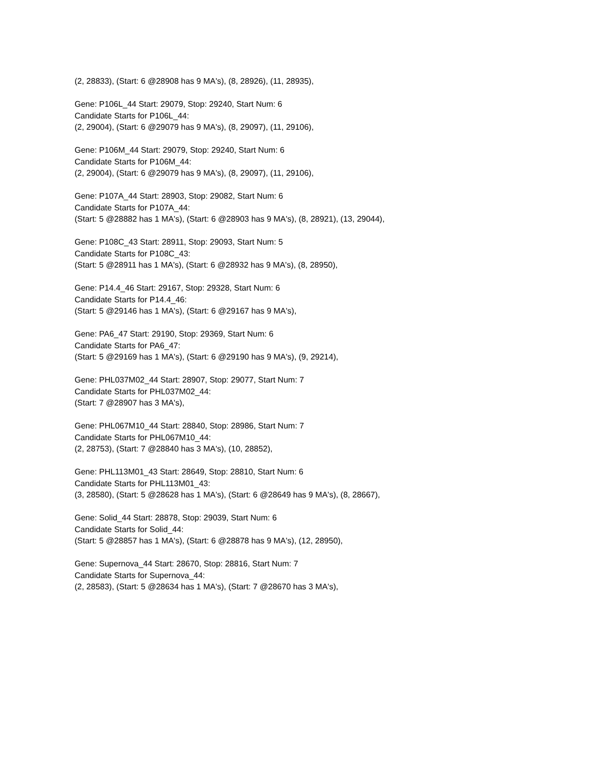(2, 28833), (Start: 6 @28908 has 9 MA's), (8, 28926), (11, 28935),
Gene: P106L_44 Start: 29079, Stop: 29240, Start Num: 6
Candidate Starts for P106L_44:
(2, 29004), (Start: 6 @29079 has 9 MA's), (8, 29097), (11, 29106),
Gene: P106M_44 Start: 29079, Stop: 29240, Start Num: 6
Candidate Starts for P106M_44:
(2, 29004), (Start: 6 @29079 has 9 MA's), (8, 29097), (11, 29106),
Gene: P107A_44 Start: 28903, Stop: 29082, Start Num: 6
Candidate Starts for P107A_44:
(Start: 5 @28882 has 1 MA's), (Start: 6 @28903 has 9 MA's), (8, 28921), (13, 29044),
Gene: P108C_43 Start: 28911, Stop: 29093, Start Num: 5
Candidate Starts for P108C_43:
(Start: 5 @28911 has 1 MA's), (Start: 6 @28932 has 9 MA's), (8, 28950),
Gene: P14.4_46 Start: 29167, Stop: 29328, Start Num: 6
Candidate Starts for P14.4_46:
(Start: 5 @29146 has 1 MA's), (Start: 6 @29167 has 9 MA's),
Gene: PA6_47 Start: 29190, Stop: 29369, Start Num: 6
Candidate Starts for PA6_47:
(Start: 5 @29169 has 1 MA's), (Start: 6 @29190 has 9 MA's), (9, 29214),
Gene: PHL037M02_44 Start: 28907, Stop: 29077, Start Num: 7
Candidate Starts for PHL037M02_44:
(Start: 7 @28907 has 3 MA's),
Gene: PHL067M10_44 Start: 28840, Stop: 28986, Start Num: 7
Candidate Starts for PHL067M10_44:
(2, 28753), (Start: 7 @28840 has 3 MA's), (10, 28852),
Gene: PHL113M01_43 Start: 28649, Stop: 28810, Start Num: 6
Candidate Starts for PHL113M01_43:
(3, 28580), (Start: 5 @28628 has 1 MA's), (Start: 6 @28649 has 9 MA's), (8, 28667),
Gene: Solid_44 Start: 28878, Stop: 29039, Start Num: 6
Candidate Starts for Solid_44:
(Start: 5 @28857 has 1 MA's), (Start: 6 @28878 has 9 MA's), (12, 28950),
Gene: Supernova_44 Start: 28670, Stop: 28816, Start Num: 7
Candidate Starts for Supernova_44:
(2, 28583), (Start: 5 @28634 has 1 MA's), (Start: 7 @28670 has 3 MA's),